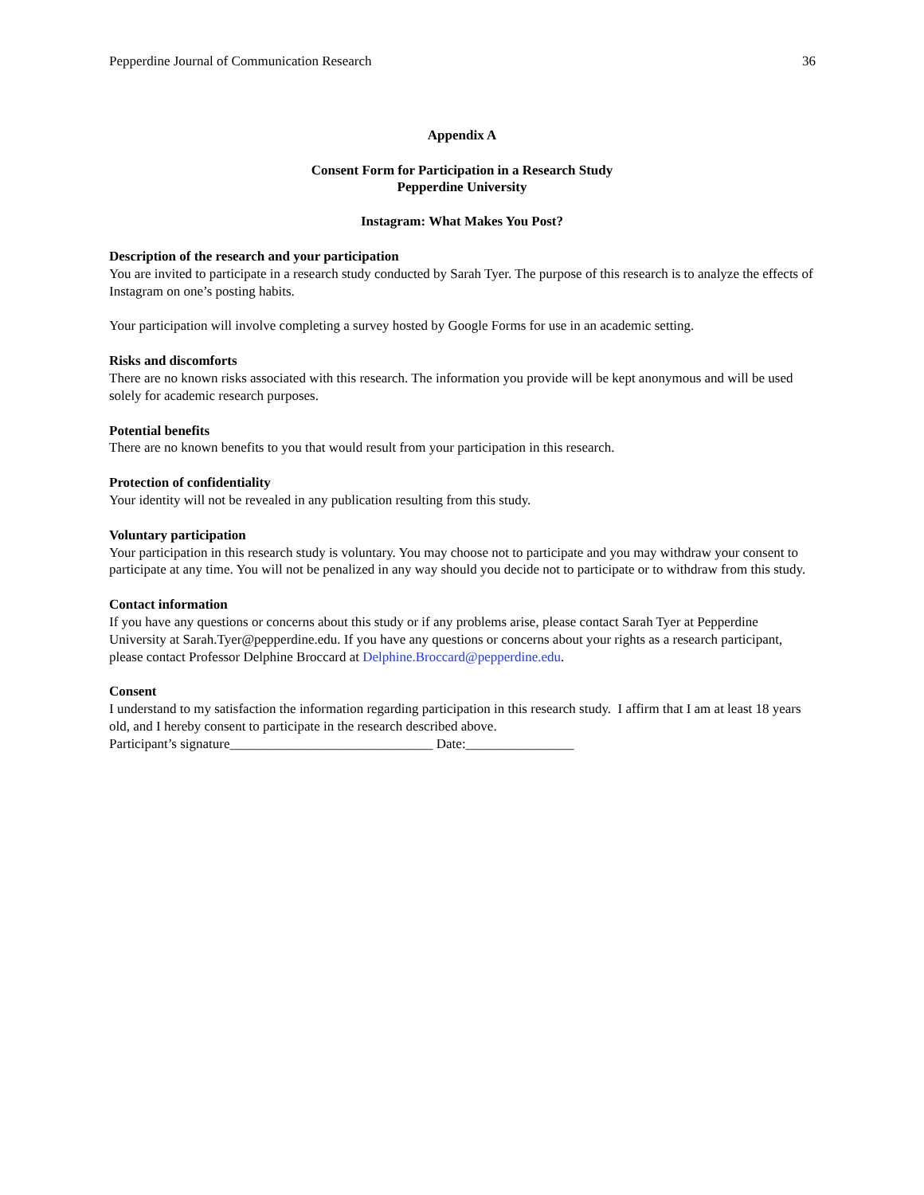Pepperdine Journal of Communication Research 36
Appendix A
Consent Form for Participation in a Research Study
Pepperdine University
Instagram: What Makes You Post?
Description of the research and your participation
You are invited to participate in a research study conducted by Sarah Tyer. The purpose of this research is to analyze the effects of Instagram on one’s posting habits.
Your participation will involve completing a survey hosted by Google Forms for use in an academic setting.
Risks and discomforts
There are no known risks associated with this research. The information you provide will be kept anonymous and will be used solely for academic research purposes.
Potential benefits
There are no known benefits to you that would result from your participation in this research.
Protection of confidentiality
Your identity will not be revealed in any publication resulting from this study.
Voluntary participation
Your participation in this research study is voluntary. You may choose not to participate and you may withdraw your consent to participate at any time. You will not be penalized in any way should you decide not to participate or to withdraw from this study.
Contact information
If you have any questions or concerns about this study or if any problems arise, please contact Sarah Tyer at Pepperdine University at Sarah.Tyer@pepperdine.edu. If you have any questions or concerns about your rights as a research participant, please contact Professor Delphine Broccard at Delphine.Broccard@pepperdine.edu.
Consent
I understand to my satisfaction the information regarding participation in this research study. I affirm that I am at least 18 years old, and I hereby consent to participate in the research described above.
Participant’s signature______________________________ Date:________________